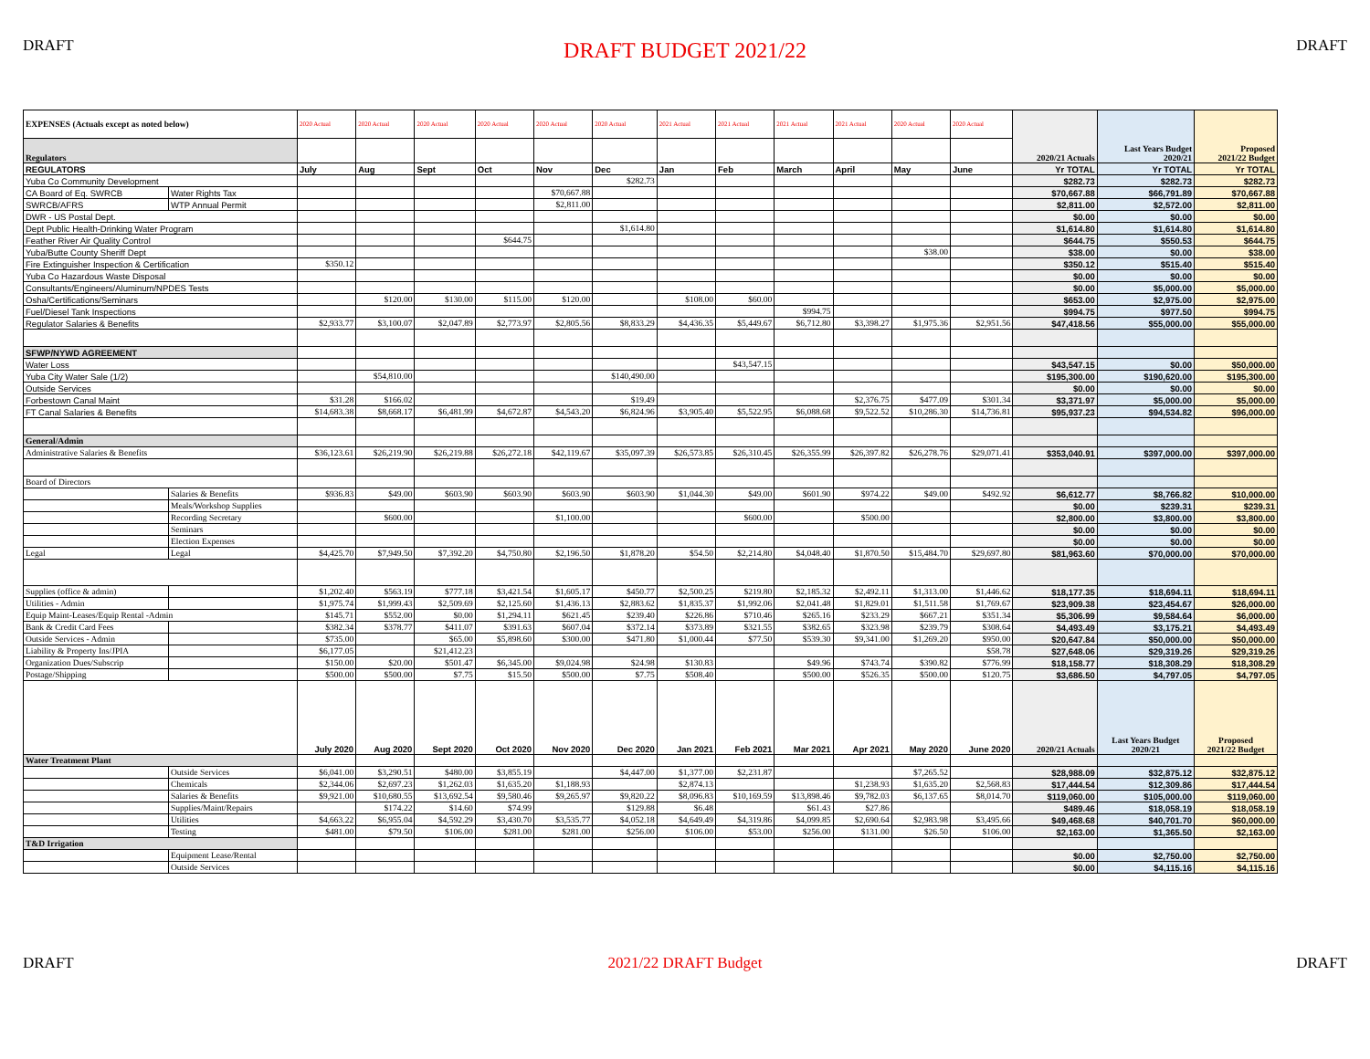DRAFT DRAFT BUDGET 2021/22 DRAFT
| EXPENSES (Actuals except as noted below) | | 2020 Actual | 2020 Actual | 2020 Actual | 2020 Actual | 2020 Actual | 2020 Actual | 2021 Actual | 2021 Actual | 2021 Actual | 2021 Actual | 2020 Actual | 2020 Actual | 2020/21 Actuals | Last Years Budget 2020/21 | Proposed 2021/22 Budget |
| Regulators | | | | | | | | | | | | | | | | |
| REGULATORS | | July | Aug | Sept | Oct | Nov | Dec | Jan | Feb | March | April | May | June | Yr TOTAL | Yr TOTAL | Yr TOTAL |
| Yuba Co Community Development | | | | | | | $282.73 | | | | | | | $282.73 | $282.73 | $282.73 |
| CA Board of Eq. SWRCB | Water Rights Tax | | | | | $70,667.88 | | | | | | | | $70,667.88 | $66,791.89 | $70,667.88 |
| SWRCB/AFRS | WTP Annual Permit | | | | | $2,811.00 | | | | | | | | $2,811.00 | $2,572.00 | $2,811.00 |
| DWR - US Postal Dept. | | | | | | | | | | | | | | $0.00 | $0.00 | $0.00 |
| Dept Public Health-Drinking Water Program | | | | | | | $1,614.80 | | | | | | | $1,614.80 | $1,614.80 | $1,614.80 |
| Feather River Air Quality Control | | | | | $644.75 | | | | | | | | | $644.75 | $550.53 | $644.75 |
| Yuba/Butte County Sheriff Dept | | | | | | | | | | | | $38.00 | | $38.00 | $0.00 | $38.00 |
| Fire Extinguisher Inspection & Certification | | $350.12 | | | | | | | | | | | | $350.12 | $515.40 | $515.40 |
| Yuba Co Hazardous Waste Disposal | | | | | | | | | | | | | | $0.00 | $0.00 | $0.00 |
| Consultants/Engineers/Aluminum/NPDES Tests | | | | | | | | | | | | | | $0.00 | $5,000.00 | $5,000.00 |
| Osha/Certifications/Seminars | | | $120.00 | $130.00 | $115.00 | $120.00 | | $108.00 | $60.00 | | | | | $653.00 | $2,975.00 | $2,975.00 |
| Fuel/Diesel Tank Inspections | | | | | | | | | | $994.75 | | | | $994.75 | $977.50 | $994.75 |
| Regulator Salaries & Benefits | | $2,933.77 | $3,100.07 | $2,047.89 | $2,773.97 | $2,805.56 | $8,833.29 | $4,436.35 | $5,449.67 | $6,712.80 | $3,398.27 | $1,975.36 | $2,951.56 | $47,418.56 | $55,000.00 | $55,000.00 |
| SFWP/NYWD AGREEMENT | | | | | | | | | | | | | | | | |
| Water Loss | | | | | | | | | $43,547.15 | | | | | $43,547.15 | $0.00 | $50,000.00 |
| Yuba City Water Sale (1/2) | | | $54,810.00 | | | | $140,490.00 | | | | | | | $195,300.00 | $190,620.00 | $195,300.00 |
| Outside Services | | | | | | | | | | | | | | $0.00 | $0.00 | $0.00 |
| Forbestown Canal Maint | | $31.28 | $166.02 | | | | $19.49 | | | | $2,376.75 | $477.09 | $301.34 | $3,371.97 | $5,000.00 | $5,000.00 |
| FT Canal Salaries & Benefits | | $14,683.38 | $8,668.17 | $6,481.99 | $4,672.87 | $4,543.20 | $6,824.96 | $3,905.40 | $5,522.95 | $6,088.68 | $9,522.52 | $10,286.30 | $14,736.81 | $95,937.23 | $94,534.82 | $96,000.00 |
| General/Admin | | | | | | | | | | | | | | | | |
| Administrative Salaries & Benefits | | $36,123.61 | $26,219.90 | $26,219.88 | $26,272.18 | $42,119.67 | $35,097.39 | $26,573.85 | $26,310.45 | $26,355.99 | $26,397.82 | $26,278.76 | $29,071.41 | $353,040.91 | $397,000.00 | $397,000.00 |
| Board of Directors | | | | | | | | | | | | | | | | |
| | Salaries & Benefits | $936.83 | $49.00 | $603.90 | $603.90 | $603.90 | $603.90 | $1,044.30 | $49.00 | $601.90 | $974.22 | $49.00 | $492.92 | $6,612.77 | $8,766.82 | $10,000.00 |
| | Meals/Workshop Supplies | | | | | | | | | | | | | $0.00 | $239.31 | $239.31 |
| | Recording Secretary | | $600.00 | | | $1,100.00 | | | $600.00 | | $500.00 | | | $2,800.00 | $3,800.00 | $3,800.00 |
| | Seminars | | | | | | | | | | | | | $0.00 | $0.00 | $0.00 |
| | Election Expenses | | | | | | | | | | | | | $0.00 | $0.00 | $0.00 |
| Legal | Legal | $4,425.70 | $7,949.50 | $7,392.20 | $4,750.80 | $2,196.50 | $1,878.20 | $54.50 | $2,214.80 | $4,048.40 | $1,870.50 | $15,484.70 | $29,697.80 | $81,963.60 | $70,000.00 | $70,000.00 |
| Supplies (office & admin) | | $1,202.40 | $563.19 | $777.18 | $3,421.54 | $1,605.17 | $450.77 | $2,500.25 | $219.80 | $2,185.32 | $2,492.11 | $1,313.00 | $1,446.62 | $18,177.35 | $18,694.11 | $18,694.11 |
| Utilities - Admin | | $1,975.74 | $1,999.43 | $2,509.69 | $2,125.60 | $1,436.13 | $2,883.62 | $1,835.37 | $1,992.06 | $2,041.48 | $1,829.01 | $1,511.58 | $1,769.67 | $23,909.38 | $23,454.67 | $26,000.00 |
| Equip Maint-Leases/Equip Rental -Admin | | $145.71 | $552.00 | $0.00 | $1,294.11 | $621.45 | $239.40 | $226.86 | $710.46 | $265.16 | $233.29 | $667.21 | $351.34 | $5,306.99 | $9,584.64 | $6,000.00 |
| Bank & Credit Card Fees | | $382.34 | $378.77 | $411.07 | $391.63 | $607.04 | $372.14 | $373.89 | $321.55 | $382.65 | $323.98 | $239.79 | $308.64 | $4,493.49 | $3,175.21 | $4,493.49 |
| Outside Services - Admin | | $735.00 | | $65.00 | $5,898.60 | $300.00 | $471.80 | $1,000.44 | $77.50 | $539.30 | $9,341.00 | $1,269.20 | $950.00 | $20,647.84 | $50,000.00 | $50,000.00 |
| Liability & Property Ins/JPIA | | $6,177.05 | | $21,412.23 | | | | | | | | | $58.78 | $27,648.06 | $29,319.26 | $29,319.26 |
| Organization Dues/Subscrip | | $150.00 | $20.00 | $501.47 | $6,345.00 | $9,024.98 | $24.98 | $130.83 | | $49.96 | $743.74 | $390.82 | $776.99 | $18,158.77 | $18,308.29 | $18,308.29 |
| Postage/Shipping | | $500.00 | $500.00 | $7.75 | $15.50 | $500.00 | $7.75 | $508.40 | | $500.00 | $526.35 | $500.00 | $120.75 | $3,686.50 | $4,797.05 | $4,797.05 |
| | | July 2020 | Aug 2020 | Sept 2020 | Oct 2020 | Nov 2020 | Dec 2020 | Jan 2021 | Feb 2021 | Mar 2021 | Apr 2021 | May 2020 | June 2020 | 2020/21 Actuals | Last Years Budget 2020/21 | Proposed 2021/22 Budget |
| Water Treatment Plant | | | | | | | | | | | | | | | | |
| | Outside Services | $6,041.00 | $3,290.51 | $480.00 | $3,855.19 | | $4,447.00 | $1,377.00 | $2,231.87 | | | $7,265.52 | | $28,988.09 | $32,875.12 | $32,875.12 |
| | Chemicals | $2,344.06 | $2,697.23 | $1,262.03 | $1,635.20 | $1,188.93 | | $2,874.13 | | | $1,238.93 | $1,635.20 | $2,568.83 | $17,444.54 | $12,309.86 | $17,444.54 |
| | Salaries & Benefits | $9,921.00 | $10,680.55 | $13,692.54 | $9,580.46 | $9,265.97 | $9,820.22 | $8,096.83 | $10,169.59 | $13,898.46 | $9,782.03 | $6,137.65 | $8,014.70 | $119,060.00 | $105,000.00 | $119,060.00 |
| | Supplies/Maint/Repairs | | $174.22 | $14.60 | $74.99 | | $129.88 | $6.48 | | $61.43 | $27.86 | | | $489.46 | $18,058.19 | $18,058.19 |
| | Utilities | $4,663.22 | $6,955.04 | $4,592.29 | $3,430.70 | $3,535.77 | $4,052.18 | $4,649.49 | $4,319.86 | $4,099.85 | $2,690.64 | $2,983.98 | $3,495.66 | $49,468.68 | $40,701.70 | $60,000.00 |
| | Testing | $481.00 | $79.50 | $106.00 | $281.00 | $281.00 | $256.00 | $106.00 | $53.00 | $256.00 | $131.00 | $26.50 | $106.00 | $2,163.00 | $1,365.50 | $2,163.00 |
| T&D Irrigation | | | | | | | | | | | | | | | | |
| | Equipment Lease/Rental | | | | | | | | | | | | | $0.00 | $2,750.00 | $2,750.00 |
| | Outside Services | | | | | | | | | | | | | $0.00 | $4,115.16 | $4,115.16 |
DRAFT 2021/22 DRAFT Budget DRAFT